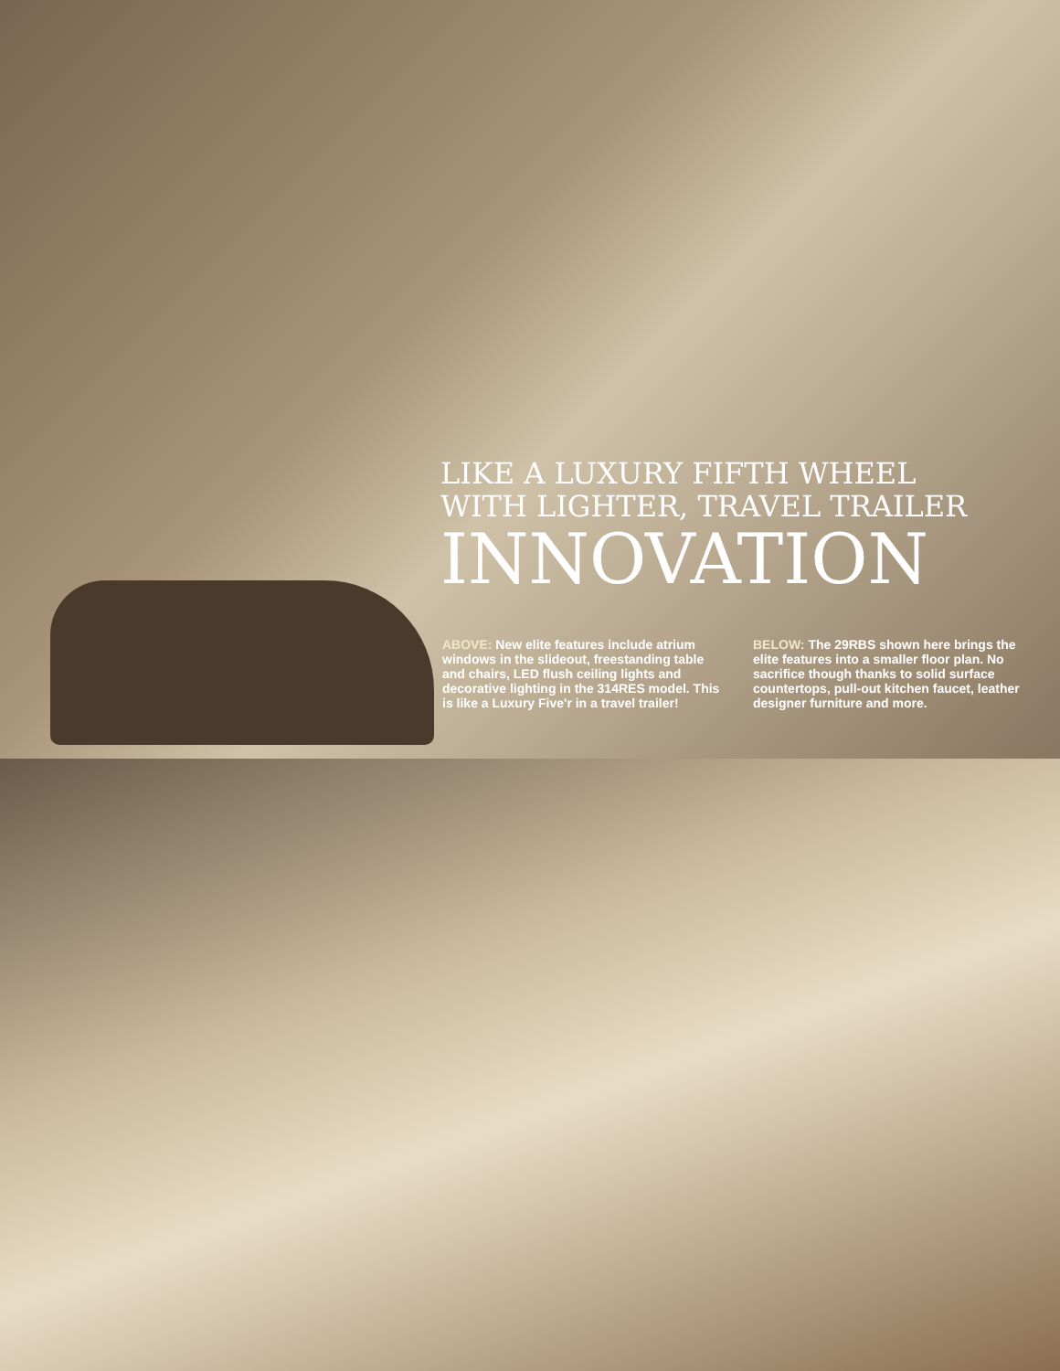LIKE A LUXURY FIFTH WHEEL
WITH LIGHTER, TRAVEL TRAILER
INNOVATION
ABOVE: New elite features include atrium windows in the slideout, freestanding table and chairs, LED flush ceiling lights and decorative lighting in the 314RES model. This is like a Luxury Five'r in a travel trailer!
BELOW: The 29RBS shown here brings the elite features into a smaller floor plan. No sacrifice though thanks to solid surface countertops, pull-out kitchen faucet, leather designer furniture and more.